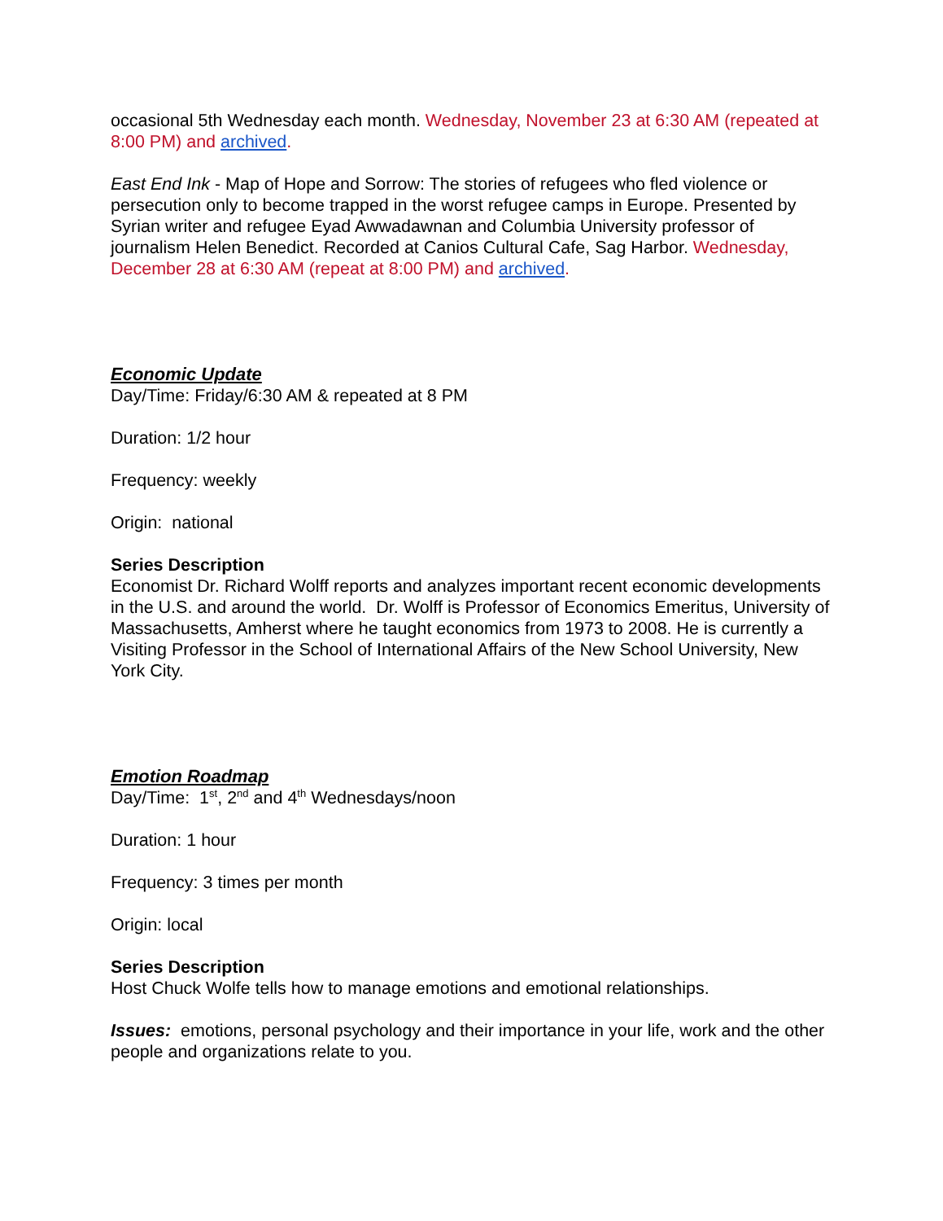occasional 5th Wednesday each month. Wednesday, November 23 at 6:30 AM (repeated at 8:00 PM) and archived.
East End Ink - Map of Hope and Sorrow: The stories of refugees who fled violence or persecution only to become trapped in the worst refugee camps in Europe. Presented by Syrian writer and refugee Eyad Awwadawnan and Columbia University professor of journalism Helen Benedict. Recorded at Canios Cultural Cafe, Sag Harbor. Wednesday, December 28 at 6:30 AM (repeat at 8:00 PM) and archived.
Economic Update
Day/Time: Friday/6:30 AM & repeated at 8 PM
Duration: 1/2 hour
Frequency: weekly
Origin: national
Series Description
Economist Dr. Richard Wolff reports and analyzes important recent economic developments in the U.S. and around the world. Dr. Wolff is Professor of Economics Emeritus, University of Massachusetts, Amherst where he taught economics from 1973 to 2008. He is currently a Visiting Professor in the School of International Affairs of the New School University, New York City.
Emotion Roadmap
Day/Time: 1<sup>st</sup>, 2<sup>nd</sup> and 4<sup>th</sup> Wednesdays/noon
Duration: 1 hour
Frequency: 3 times per month
Origin: local
Series Description
Host Chuck Wolfe tells how to manage emotions and emotional relationships.
Issues: emotions, personal psychology and their importance in your life, work and the other people and organizations relate to you.